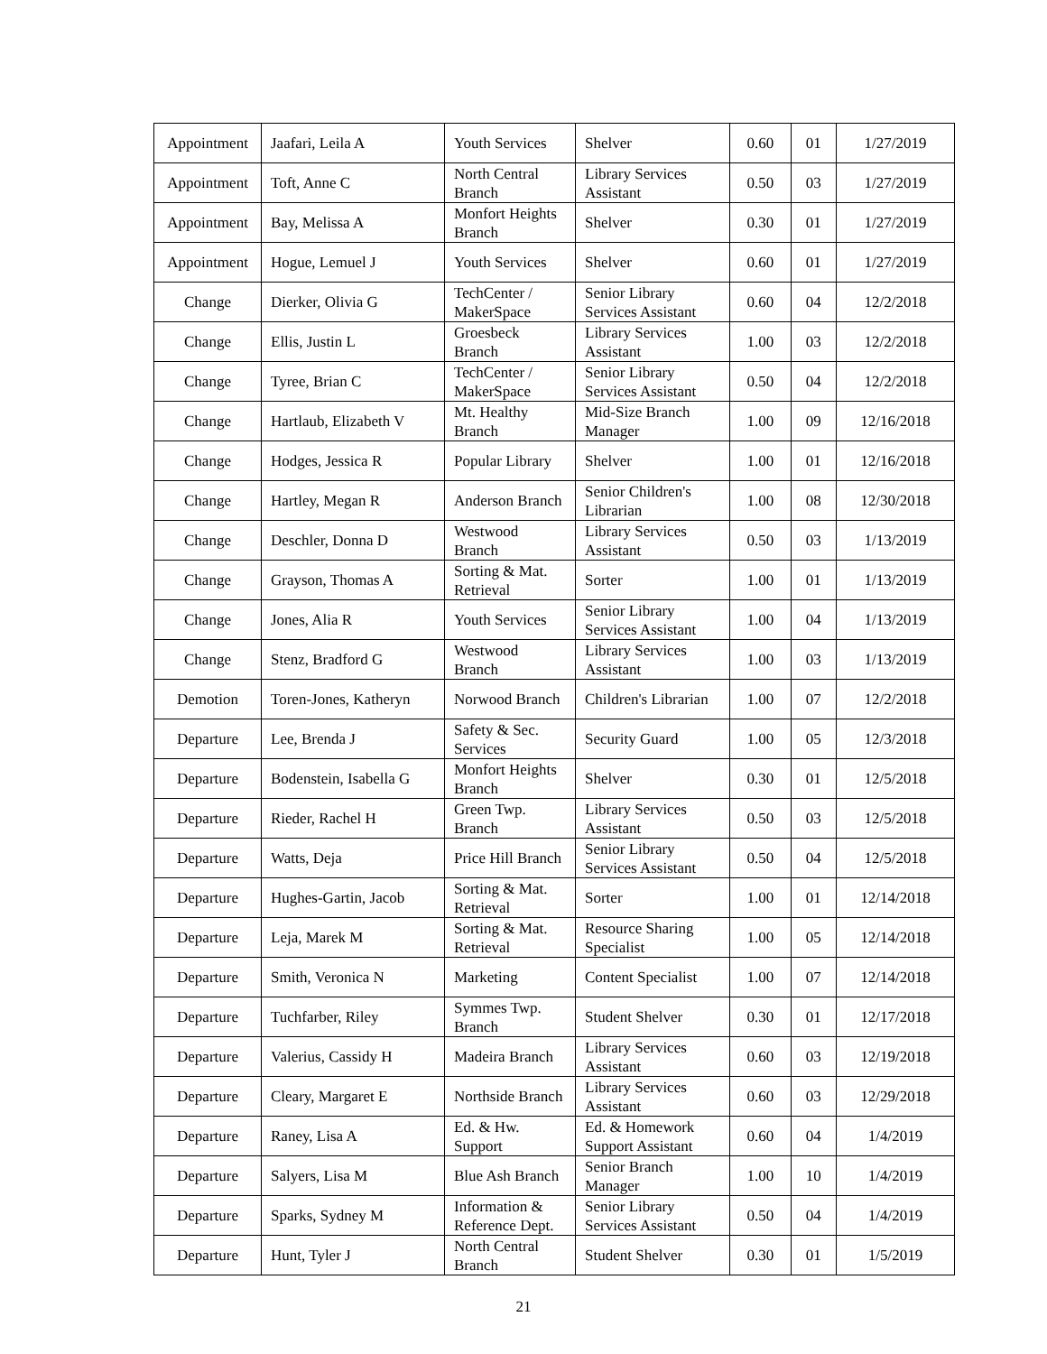| Appointment | Jaafari, Leila A | Youth Services | Shelver | 0.60 | 01 | 1/27/2019 |
| Appointment | Toft, Anne C | North Central Branch | Library Services Assistant | 0.50 | 03 | 1/27/2019 |
| Appointment | Bay, Melissa A | Monfort Heights Branch | Shelver | 0.30 | 01 | 1/27/2019 |
| Appointment | Hogue, Lemuel J | Youth Services | Shelver | 0.60 | 01 | 1/27/2019 |
| Change | Dierker, Olivia G | TechCenter / MakerSpace | Senior Library Services Assistant | 0.60 | 04 | 12/2/2018 |
| Change | Ellis, Justin L | Groesbeck Branch | Library Services Assistant | 1.00 | 03 | 12/2/2018 |
| Change | Tyree, Brian C | TechCenter / MakerSpace | Senior Library Services Assistant | 0.50 | 04 | 12/2/2018 |
| Change | Hartlaub, Elizabeth V | Mt. Healthy Branch | Mid-Size Branch Manager | 1.00 | 09 | 12/16/2018 |
| Change | Hodges, Jessica R | Popular Library | Shelver | 1.00 | 01 | 12/16/2018 |
| Change | Hartley, Megan R | Anderson Branch | Senior Children's Librarian | 1.00 | 08 | 12/30/2018 |
| Change | Deschler, Donna D | Westwood Branch | Library Services Assistant | 0.50 | 03 | 1/13/2019 |
| Change | Grayson, Thomas A | Sorting & Mat. Retrieval | Sorter | 1.00 | 01 | 1/13/2019 |
| Change | Jones, Alia R | Youth Services | Senior Library Services Assistant | 1.00 | 04 | 1/13/2019 |
| Change | Stenz, Bradford G | Westwood Branch | Library Services Assistant | 1.00 | 03 | 1/13/2019 |
| Demotion | Toren-Jones, Katheryn | Norwood Branch | Children's Librarian | 1.00 | 07 | 12/2/2018 |
| Departure | Lee, Brenda J | Safety & Sec. Services | Security Guard | 1.00 | 05 | 12/3/2018 |
| Departure | Bodenstein, Isabella G | Monfort Heights Branch | Shelver | 0.30 | 01 | 12/5/2018 |
| Departure | Rieder, Rachel H | Green Twp. Branch | Library Services Assistant | 0.50 | 03 | 12/5/2018 |
| Departure | Watts, Deja | Price Hill Branch | Senior Library Services Assistant | 0.50 | 04 | 12/5/2018 |
| Departure | Hughes-Gartin, Jacob | Sorting & Mat. Retrieval | Sorter | 1.00 | 01 | 12/14/2018 |
| Departure | Leja, Marek M | Sorting & Mat. Retrieval | Resource Sharing Specialist | 1.00 | 05 | 12/14/2018 |
| Departure | Smith, Veronica N | Marketing | Content Specialist | 1.00 | 07 | 12/14/2018 |
| Departure | Tuchfarber, Riley | Symmes Twp. Branch | Student Shelver | 0.30 | 01 | 12/17/2018 |
| Departure | Valerius, Cassidy H | Madeira Branch | Library Services Assistant | 0.60 | 03 | 12/19/2018 |
| Departure | Cleary, Margaret E | Northside Branch | Library Services Assistant | 0.60 | 03 | 12/29/2018 |
| Departure | Raney, Lisa A | Ed. & Hw. Support | Ed. & Homework Support Assistant | 0.60 | 04 | 1/4/2019 |
| Departure | Salyers, Lisa M | Blue Ash Branch | Senior Branch Manager | 1.00 | 10 | 1/4/2019 |
| Departure | Sparks, Sydney M | Information & Reference Dept. | Senior Library Services Assistant | 0.50 | 04 | 1/4/2019 |
| Departure | Hunt, Tyler J | North Central Branch | Student Shelver | 0.30 | 01 | 1/5/2019 |
21